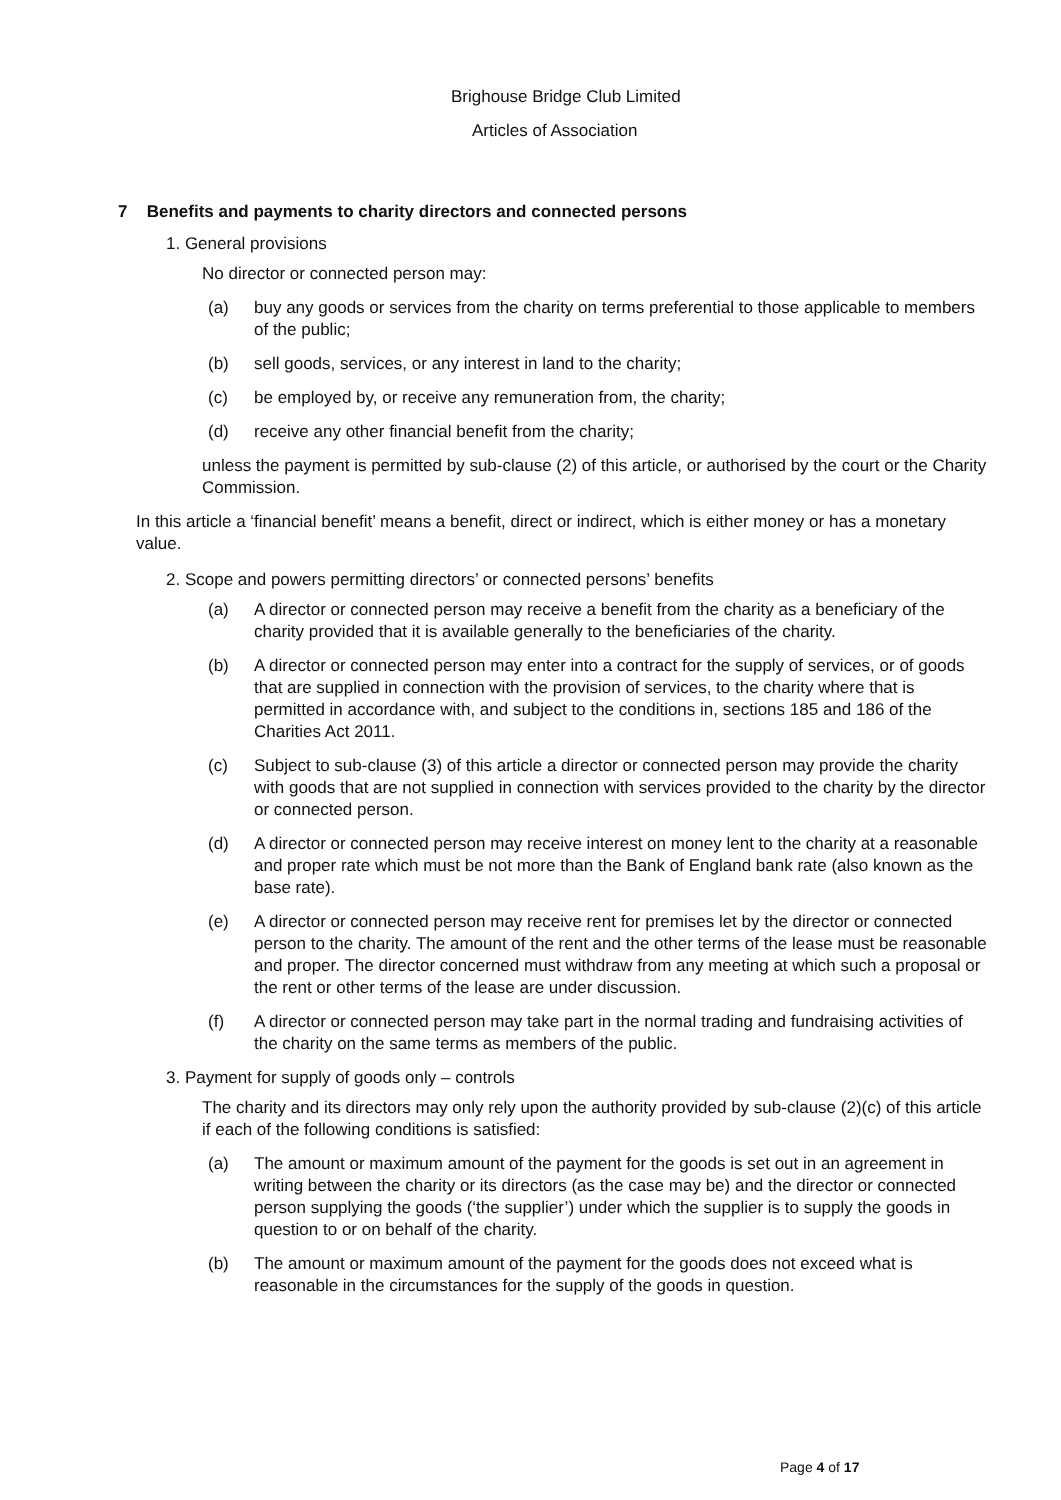Brighouse Bridge Club Limited
Articles of Association
7 Benefits and payments to charity directors and connected persons
1. General provisions
No director or connected person may:
(a) buy any goods or services from the charity on terms preferential to those applicable to members of the public;
(b) sell goods, services, or any interest in land to the charity;
(c) be employed by, or receive any remuneration from, the charity;
(d) receive any other financial benefit from the charity;
unless the payment is permitted by sub-clause (2) of this article, or authorised by the court or the Charity Commission.
In this article a ‘financial benefit’ means a benefit, direct or indirect, which is either money or has a monetary value.
2. Scope and powers permitting directors’ or connected persons’ benefits
(a) A director or connected person may receive a benefit from the charity as a beneficiary of the charity provided that it is available generally to the beneficiaries of the charity.
(b) A director or connected person may enter into a contract for the supply of services, or of goods that are supplied in connection with the provision of services, to the charity where that is permitted in accordance with, and subject to the conditions in, sections 185 and 186 of the Charities Act 2011.
(c) Subject to sub-clause (3) of this article a director or connected person may provide the charity with goods that are not supplied in connection with services provided to the charity by the director or connected person.
(d) A director or connected person may receive interest on money lent to the charity at a reasonable and proper rate which must be not more than the Bank of England bank rate (also known as the base rate).
(e) A director or connected person may receive rent for premises let by the director or connected person to the charity. The amount of the rent and the other terms of the lease must be reasonable and proper. The director concerned must withdraw from any meeting at which such a proposal or the rent or other terms of the lease are under discussion.
(f) A director or connected person may take part in the normal trading and fundraising activities of the charity on the same terms as members of the public.
3. Payment for supply of goods only – controls
The charity and its directors may only rely upon the authority provided by sub-clause (2)(c) of this article if each of the following conditions is satisfied:
(a) The amount or maximum amount of the payment for the goods is set out in an agreement in writing between the charity or its directors (as the case may be) and the director or connected person supplying the goods (‘the supplier’) under which the supplier is to supply the goods in question to or on behalf of the charity.
(b) The amount or maximum amount of the payment for the goods does not exceed what is reasonable in the circumstances for the supply of the goods in question.
Page 4 of 17